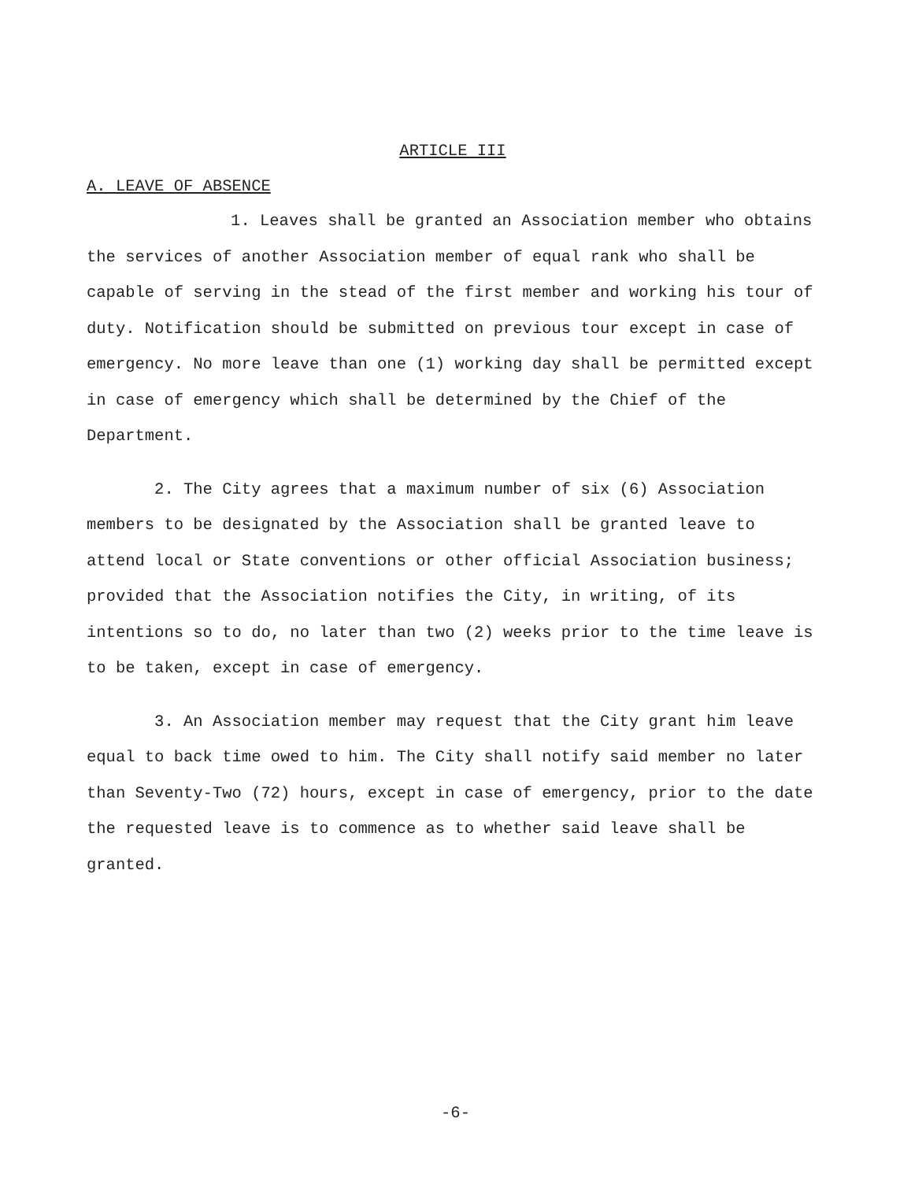ARTICLE III
A. LEAVE OF ABSENCE
1. Leaves shall be granted an Association member who obtains the services of another Association member of equal rank who shall be capable of serving in the stead of the first member and working his tour of duty. Notification should be submitted on previous tour except in case of emergency. No more leave than one (1) working day shall be permitted except in case of emergency which shall be determined by the Chief of the Department.
2. The City agrees that a maximum number of six (6) Association members to be designated by the Association shall be granted leave to attend local or State conventions or other official Association business; provided that the Association notifies the City, in writing, of its intentions so to do, no later than two (2) weeks prior to the time leave is to be taken, except in case of emergency.
3. An Association member may request that the City grant him leave equal to back time owed to him. The City shall notify said member no later than Seventy-Two (72) hours, except in case of emergency, prior to the date the requested leave is to commence as to whether said leave shall be granted.
-6-